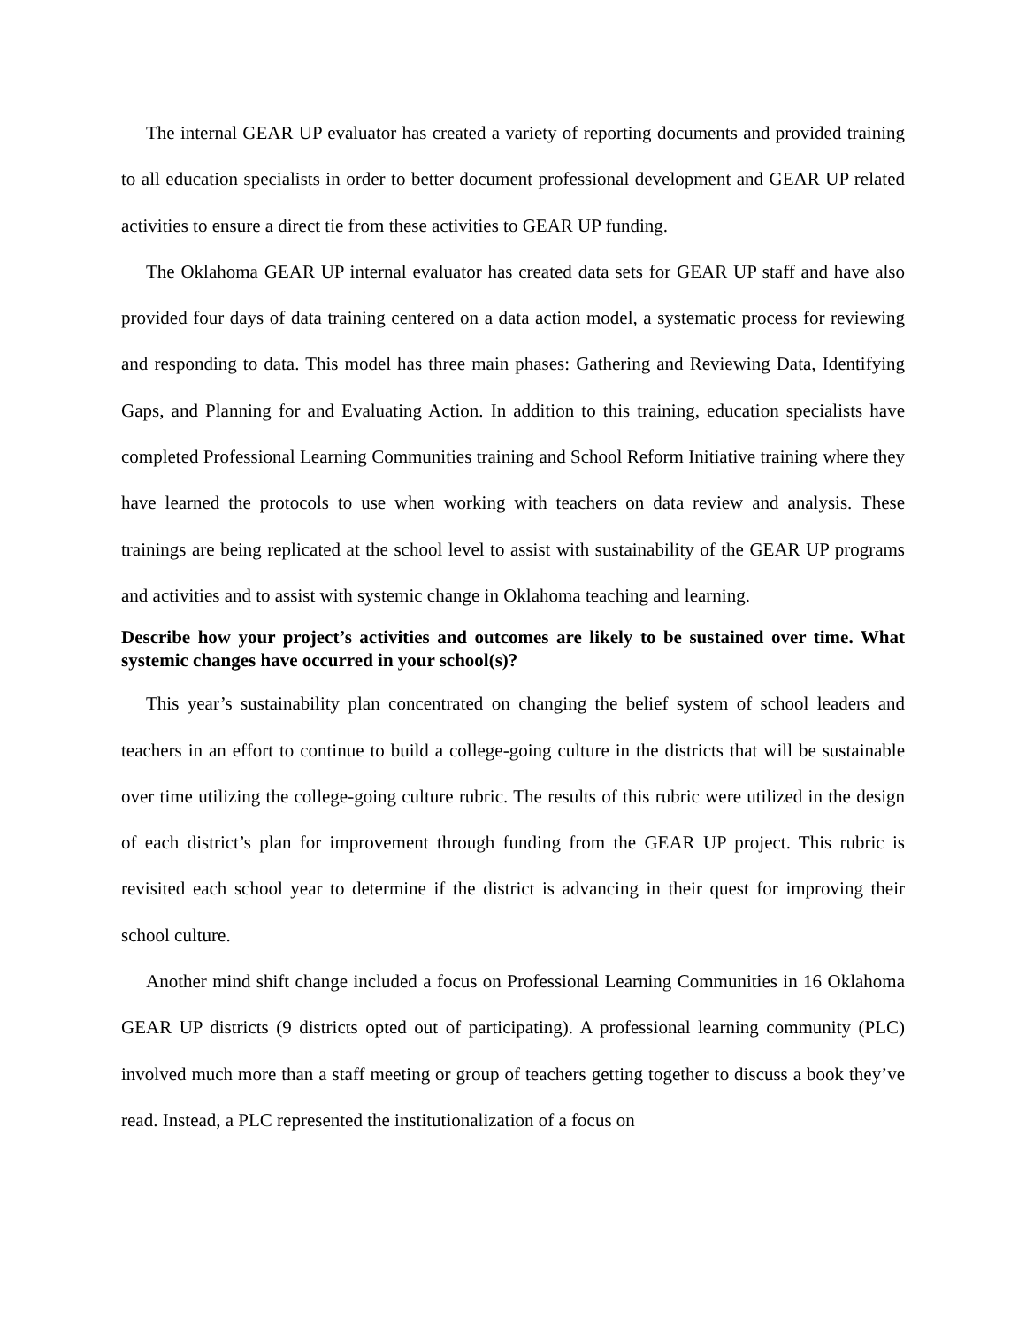The internal GEAR UP evaluator has created a variety of reporting documents and provided training to all education specialists in order to better document professional development and GEAR UP related activities to ensure a direct tie from these activities to GEAR UP funding.
The Oklahoma GEAR UP internal evaluator has created data sets for GEAR UP staff and have also provided four days of data training centered on a data action model, a systematic process for reviewing and responding to data. This model has three main phases: Gathering and Reviewing Data, Identifying Gaps, and Planning for and Evaluating Action. In addition to this training, education specialists have completed Professional Learning Communities training and School Reform Initiative training where they have learned the protocols to use when working with teachers on data review and analysis. These trainings are being replicated at the school level to assist with sustainability of the GEAR UP programs and activities and to assist with systemic change in Oklahoma teaching and learning.
Describe how your project’s activities and outcomes are likely to be sustained over time. What systemic changes have occurred in your school(s)?
This year’s sustainability plan concentrated on changing the belief system of school leaders and teachers in an effort to continue to build a college-going culture in the districts that will be sustainable over time utilizing the college-going culture rubric. The results of this rubric were utilized in the design of each district’s plan for improvement through funding from the GEAR UP project. This rubric is revisited each school year to determine if the district is advancing in their quest for improving their school culture.
Another mind shift change included a focus on Professional Learning Communities in 16 Oklahoma GEAR UP districts (9 districts opted out of participating). A professional learning community (PLC) involved much more than a staff meeting or group of teachers getting together to discuss a book they’ve read. Instead, a PLC represented the institutionalization of a focus on